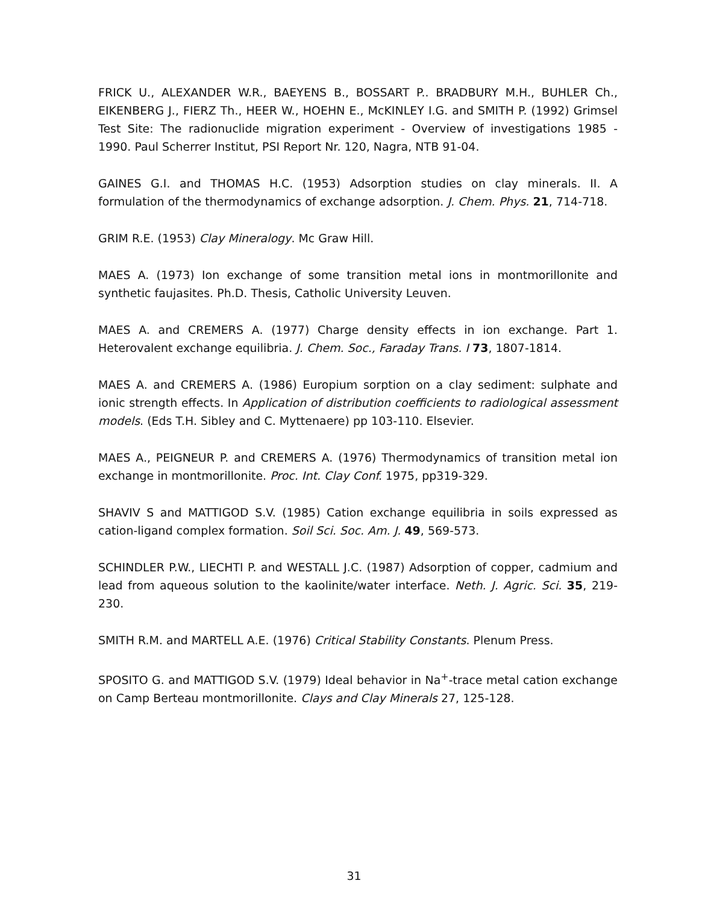FRICK U., ALEXANDER W.R., BAEYENS B., BOSSART P.. BRADBURY M.H., BUHLER Ch., EIKENBERG J., FIERZ Th., HEER W., HOEHN E., McKINLEY I.G. and SMITH P. (1992) Grimsel Test Site: The radionuclide migration experiment - Overview of investigations 1985 - 1990. Paul Scherrer Institut, PSI Report Nr. 120, Nagra, NTB 91-04.
GAINES G.I. and THOMAS H.C. (1953) Adsorption studies on clay minerals. II. A formulation of the thermodynamics of exchange adsorption. J. Chem. Phys. 21, 714-718.
GRIM R.E. (1953) Clay Mineralogy. Mc Graw Hill.
MAES A. (1973) Ion exchange of some transition metal ions in montmorillonite and synthetic faujasites. Ph.D. Thesis, Catholic University Leuven.
MAES A. and CREMERS A. (1977) Charge density effects in ion exchange. Part 1. Heterovalent exchange equilibria. J. Chem. Soc., Faraday Trans. I 73, 1807-1814.
MAES A. and CREMERS A. (1986) Europium sorption on a clay sediment: sulphate and ionic strength effects. In Application of distribution coefficients to radiological assessment models. (Eds T.H. Sibley and C. Myttenaere) pp 103-110. Elsevier.
MAES A., PEIGNEUR P. and CREMERS A. (1976) Thermodynamics of transition metal ion exchange in montmorillonite. Proc. Int. Clay Conf. 1975, pp319-329.
SHAVIV S and MATTIGOD S.V. (1985) Cation exchange equilibria in soils expressed as cation-ligand complex formation. Soil Sci. Soc. Am. J. 49, 569-573.
SCHINDLER P.W., LIECHTI P. and WESTALL J.C. (1987) Adsorption of copper, cadmium and lead from aqueous solution to the kaolinite/water interface. Neth. J. Agric. Sci. 35, 219-230.
SMITH R.M. and MARTELL A.E. (1976) Critical Stability Constants. Plenum Press.
SPOSITO G. and MATTIGOD S.V. (1979) Ideal behavior in Na<sup>+</sup>-trace metal cation exchange on Camp Berteau montmorillonite. Clays and Clay Minerals 27, 125-128.
31